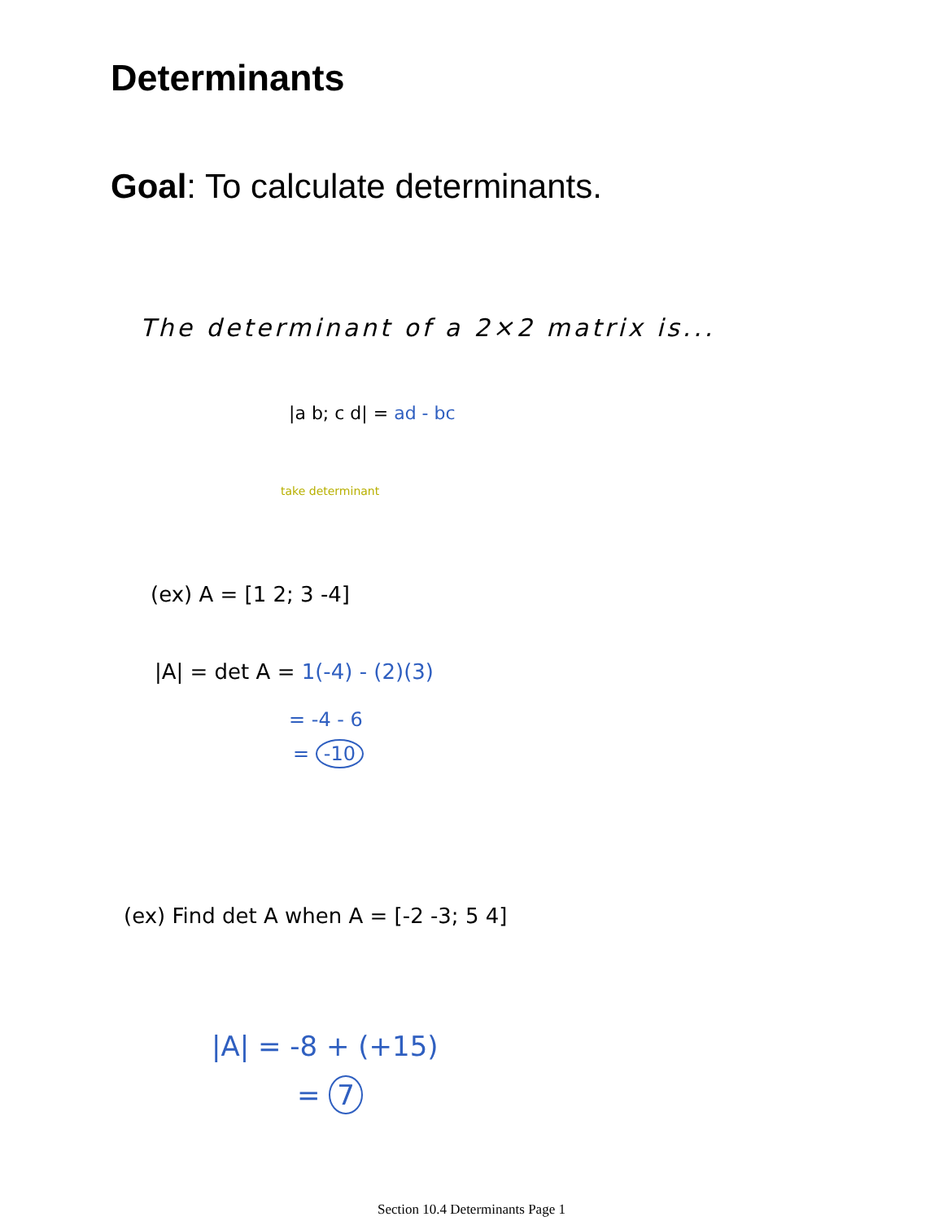Determinants
Goal: To calculate determinants.
The determinant of a 2×2 matrix is...
|a b; c d| = ad - bc
take determinant
(ex) A = [1 2; 3 -4]
|A| = det A = 1(-4) - (2)(3)
= -4 - 6
= -10
(ex) Find det A when A = [-2 -3; 5 4]
|A| = -8 + (+15)
= 7
Section 10.4 Determinants Page 1